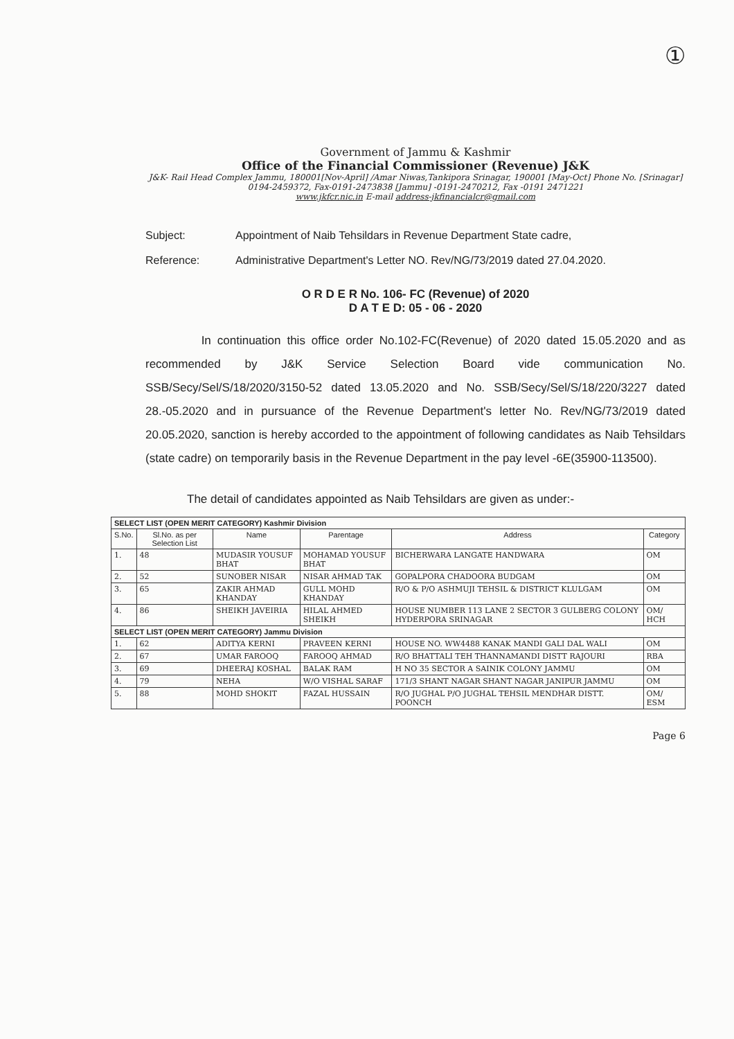①
Government of Jammu & Kashmir
Office of the Financial Commissioner (Revenue) J&K
J&K- Rail Head Complex Jammu, 180001[Nov-April] /Amar Niwas,Tankipora Srinagar, 190001 [May-Oct] Phone No. [Srinagar] 0194-2459372, Fax-0191-2473838 [Jammu] -0191-2470212, Fax -0191 2471221
www.jkfcr.nic.in E-mail address-jkfinancialcr@gmail.com
Subject: Appointment of Naib Tehsildars in Revenue Department State cadre,
Reference: Administrative Department's Letter NO. Rev/NG/73/2019 dated 27.04.2020.
O R D E R No. 106- FC (Revenue) of 2020
D A T E D: 05 - 06 - 2020
In continuation this office order No.102-FC(Revenue) of 2020 dated 15.05.2020 and as recommended by J&K Service Selection Board vide communication No. SSB/Secy/Sel/S/18/2020/3150-52 dated 13.05.2020 and No. SSB/Secy/Sel/S/18/220/3227 dated 28.-05.2020 and in pursuance of the Revenue Department's letter No. Rev/NG/73/2019 dated 20.05.2020, sanction is hereby accorded to the appointment of following candidates as Naib Tehsildars (state cadre) on temporarily basis in the Revenue Department in the pay level -6E(35900-113500).
The detail of candidates appointed as Naib Tehsildars are given as under:-
| SELECT LIST (OPEN MERIT CATEGORY) Kashmir Division | | | | | |
| S.No. | Sl.No. as per Selection List | Name | Parentage | Address | Category |
| 1. | 48 | MUDASIR YOUSUF BHAT | MOHAMAD YOUSUF BHAT | BICHERWARA LANGATE HANDWARA | OM |
| 2. | 52 | SUNOBER NISAR | NISAR AHMAD TAK | GOPALPORA CHADOORA BUDGAM | OM |
| 3. | 65 | ZAKIR AHMAD KHANDAY | GULL MOHD KHANDAY | R/O & P/O ASHMUJI TEHSIL & DISTRICT KLULGAM | OM |
| 4. | 86 | SHEIKH JAVEIRIA | HILAL AHMED SHEIKH | HOUSE NUMBER 113 LANE 2 SECTOR 3 GULBERG COLONY HYDERPORA SRINAGAR | OM/ HCH |
| SELECT LIST (OPEN MERIT CATEGORY) Jammu Division | | | | | |
| 1. | 62 | ADITYA KERNI | PRAVEEN KERNI | HOUSE NO. WW4488 KANAK MANDI GALI DAL WALI | OM |
| 2. | 67 | UMAR FAROOQ | FAROOQ AHMAD | R/O BHATTALI TEH THANNAMANDI DISTT RAJOURI | RBA |
| 3. | 69 | DHEERAJ KOSHAL | BALAK RAM | H NO 35 SECTOR A SAINIK COLONY JAMMU | OM |
| 4. | 79 | NEHA | W/O VISHAL SARAF | 171/3 SHANT NAGAR SHANT NAGAR JANIPUR JAMMU | OM |
| 5. | 88 | MOHD SHOKIT | FAZAL HUSSAIN | R/O JUGHAL P/O JUGHAL TEHSIL MENDHAR DISTT. POONCH | OM/ ESM |
Page 6